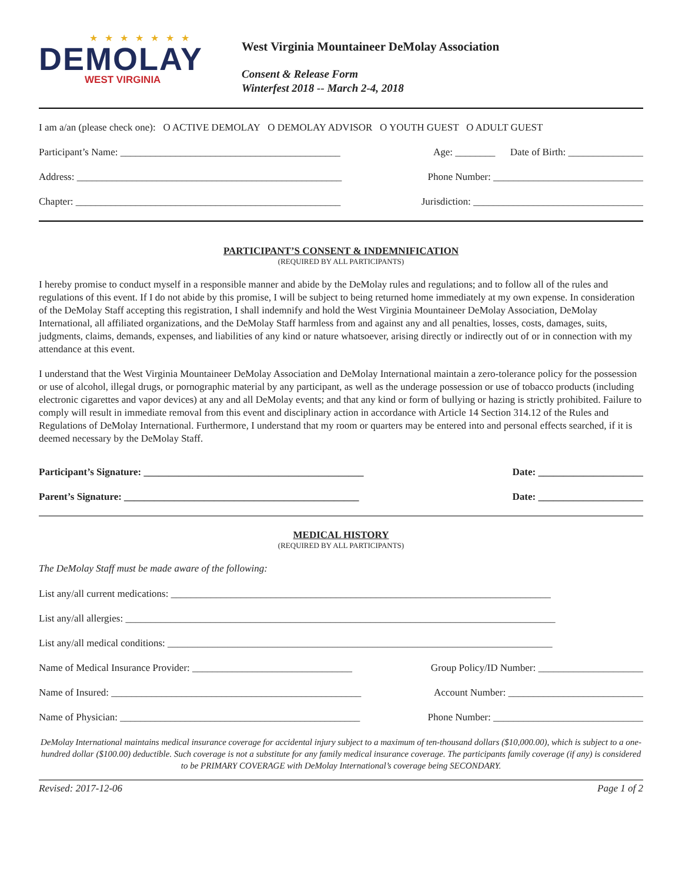★ ★ ★ ★ ★ ★ ★
DEMOLAY
WEST VIRGINIA
West Virginia Mountaineer DeMolay Association
Consent & Release Form
Winterfest 2018 -- March 2-4, 2018
I am a/an (please check one): O ACTIVE DEMOLAY O DEMOLAY ADVISOR O YOUTH GUEST O ADULT GUEST
Participant’s Name: ____________________________________________ Age: ________ Date of Birth: _______________
Address: _____________________________________________________ Phone Number: ______________________________
Chapter: _____________________________________________________ Jurisdiction: __________________________________
PARTICIPANT’S CONSENT & INDEMNIFICATION
(REQUIRED BY ALL PARTICIPANTS)
I hereby promise to conduct myself in a responsible manner and abide by the DeMolay rules and regulations; and to follow all of the rules and regulations of this event. If I do not abide by this promise, I will be subject to being returned home immediately at my own expense. In consideration of the DeMolay Staff accepting this registration, I shall indemnify and hold the West Virginia Mountaineer DeMolay Association, DeMolay International, all affiliated organizations, and the DeMolay Staff harmless from and against any and all penalties, losses, costs, damages, suits, judgments, claims, demands, expenses, and liabilities of any kind or nature whatsoever, arising directly or indirectly out of or in connection with my attendance at this event.
I understand that the West Virginia Mountaineer DeMolay Association and DeMolay International maintain a zero-tolerance policy for the possession or use of alcohol, illegal drugs, or pornographic material by any participant, as well as the underage possession or use of tobacco products (including electronic cigarettes and vapor devices) at any and all DeMolay events; and that any kind or form of bullying or hazing is strictly prohibited. Failure to comply will result in immediate removal from this event and disciplinary action in accordance with Article 14 Section 314.12 of the Rules and Regulations of DeMolay International. Furthermore, I understand that my room or quarters may be entered into and personal effects searched, if it is deemed necessary by the DeMolay Staff.
Participant’s Signature: ____________________________________________ Date: _____________________
Parent’s Signature: _______________________________________________ Date: _____________________
MEDICAL HISTORY
(REQUIRED BY ALL PARTICIPANTS)
The DeMolay Staff must be made aware of the following:
List any/all current medications: ____________________________________________________________________________
List any/all allergies: ______________________________________________________________________________________
List any/all medical conditions: _____________________________________________________________________________
Name of Medical Insurance Provider: ________________________________ Group Policy/ID Number: _____________________
Name of Insured: __________________________________________________ Account Number: ___________________________
Name of Physician: ________________________________________________ Phone Number: ______________________________
DeMolay International maintains medical insurance coverage for accidental injury subject to a maximum of ten-thousand dollars ($10,000.00), which is subject to a one-hundred dollar ($100.00) deductible. Such coverage is not a substitute for any family medical insurance coverage. The participants family coverage (if any) is considered to be PRIMARY COVERAGE with DeMolay International’s coverage being SECONDARY.
Revised: 2017-12-06 Page 1 of 2